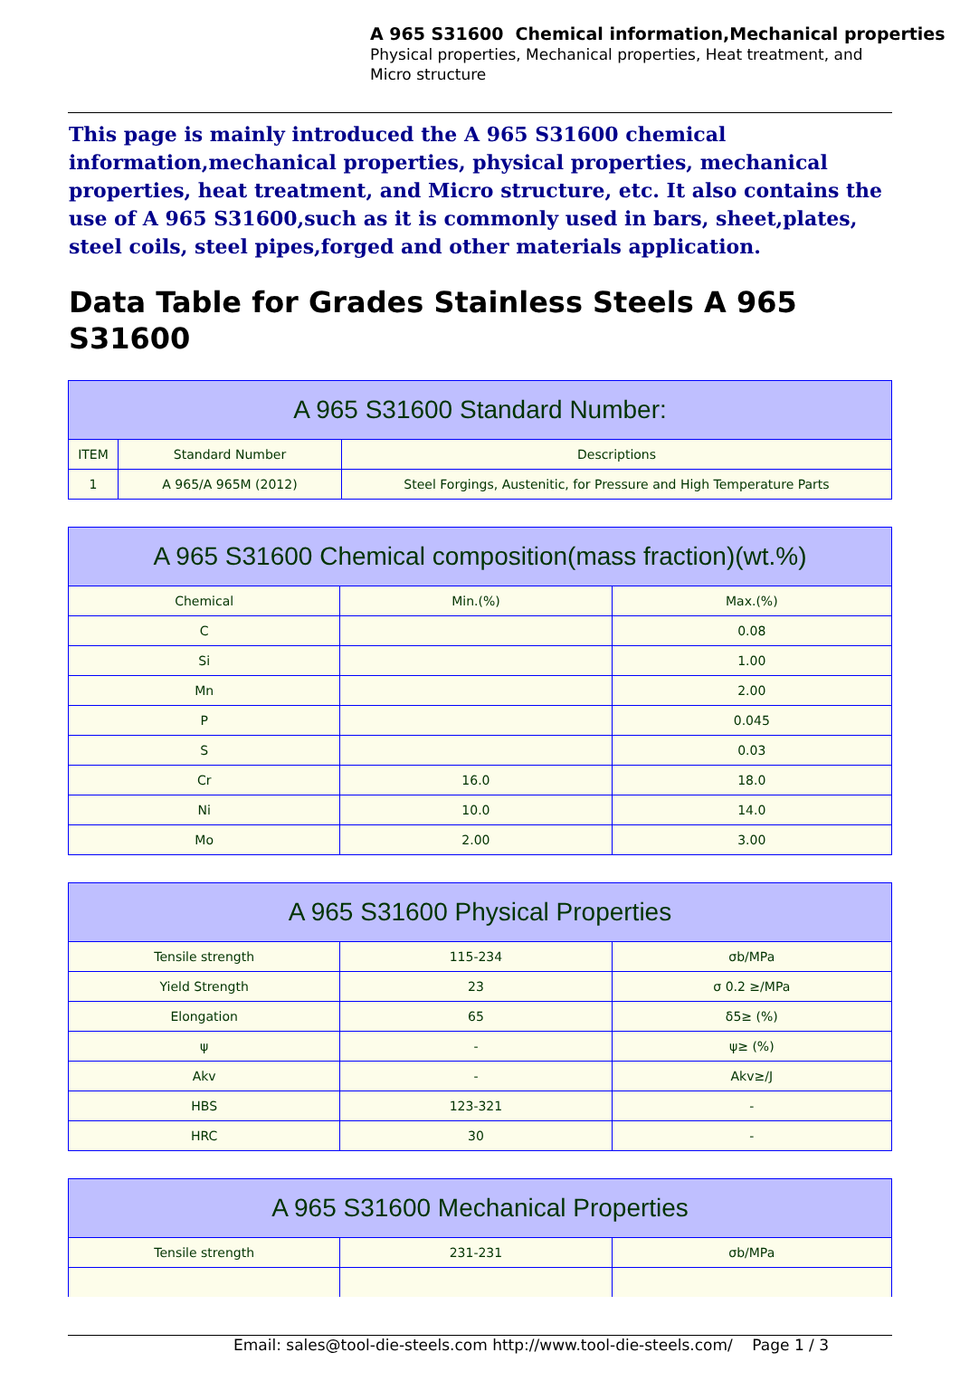A 965 S31600 Chemical information,Mechanical properties
Physical properties, Mechanical properties, Heat treatment, and
Micro structure
This page is mainly introduced the A 965 S31600 chemical information,mechanical properties, physical properties, mechanical properties, heat treatment, and Micro structure, etc. It also contains the use of A 965 S31600,such as it is commonly used in bars, sheet,plates, steel coils, steel pipes,forged and other materials application.
Data Table for Grades Stainless Steels A 965 S31600
| A 965 S31600 Standard Number: | | |
| --- | --- | --- |
| ITEM | Standard Number | Descriptions |
| 1 | A 965/A 965M (2012) | Steel Forgings, Austenitic, for Pressure and High Temperature Parts |
| A 965 S31600 Chemical composition(mass fraction)(wt.%) | | |
| --- | --- | --- |
| Chemical | Min.(%) | Max.(%) |
| C | | 0.08 |
| Si | | 1.00 |
| Mn | | 2.00 |
| P | | 0.045 |
| S | | 0.03 |
| Cr | 16.0 | 18.0 |
| Ni | 10.0 | 14.0 |
| Mo | 2.00 | 3.00 |
| A 965 S31600 Physical Properties | | |
| --- | --- | --- |
| Tensile strength | 115-234 | σb/MPa |
| Yield Strength | 23 | σ 0.2 ≥/MPa |
| Elongation | 65 | δ5≥ (%) |
| ψ | - | ψ≥ (%) |
| Akv | - | Akv≥/J |
| HBS | 123-321 | - |
| HRC | 30 | - |
| A 965 S31600 Mechanical Properties | | |
| --- | --- | --- |
| Tensile strength | 231-231 | σb/MPa |
Email: sales@tool-die-steels.com http://www.tool-die-steels.com/ Page 1 / 3